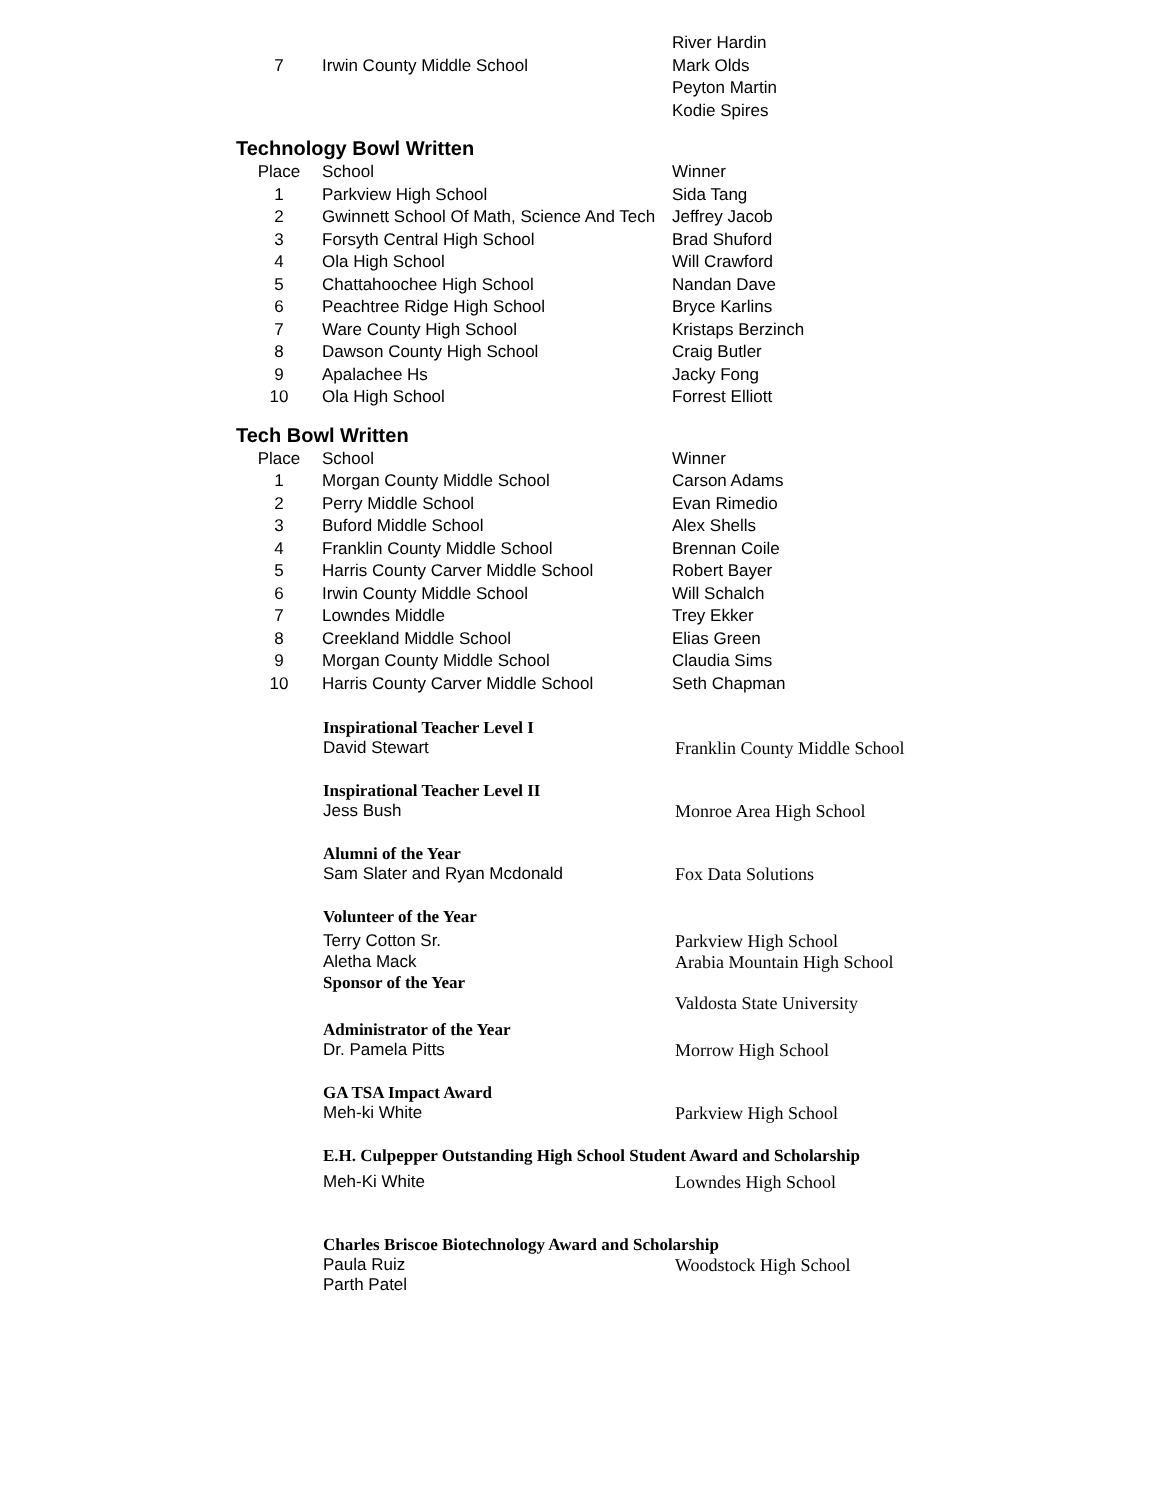| | | River Hardin |
| 7 | Irwin County Middle School | Mark Olds |
| | | Peyton Martin |
| | | Kodie Spires |
Technology Bowl Written
| Place | School | Winner |
| 1 | Parkview High School | Sida Tang |
| 2 | Gwinnett School Of Math, Science And Tech | Jeffrey Jacob |
| 3 | Forsyth Central High School | Brad Shuford |
| 4 | Ola High School | Will Crawford |
| 5 | Chattahoochee High School | Nandan Dave |
| 6 | Peachtree Ridge High School | Bryce Karlins |
| 7 | Ware County High School | Kristaps Berzinch |
| 8 | Dawson County High School | Craig Butler |
| 9 | Apalachee Hs | Jacky Fong |
| 10 | Ola High School | Forrest Elliott |
Tech Bowl Written
| Place | School | Winner |
| 1 | Morgan County Middle School | Carson Adams |
| 2 | Perry Middle School | Evan Rimedio |
| 3 | Buford Middle School | Alex Shells |
| 4 | Franklin County Middle School | Brennan Coile |
| 5 | Harris County Carver Middle School | Robert Bayer |
| 6 | Irwin County Middle School | Will Schalch |
| 7 | Lowndes Middle | Trey Ekker |
| 8 | Creekland Middle School | Elias Green |
| 9 | Morgan County Middle School | Claudia Sims |
| 10 | Harris County Carver Middle School | Seth Chapman |
Inspirational Teacher Level I
David Stewart Franklin County Middle School
Inspirational Teacher Level II
Jess Bush Monroe Area High School
Alumni of the Year
Sam Slater and Ryan Mcdonald Fox Data Solutions
Volunteer of the Year
Terry Cotton Sr. Parkview High School
Aletha Mack Arabia Mountain High School
Sponsor of the Year
Valdosta State University
Administrator of the Year
Dr. Pamela Pitts Morrow High School
GA TSA Impact Award
Meh-ki White Parkview High School
E.H. Culpepper Outstanding High School Student Award and Scholarship
Meh-Ki White Lowndes High School
Charles Briscoe Biotechnology Award and Scholarship
Paula Ruiz
Parth Patel
Woodstock High School